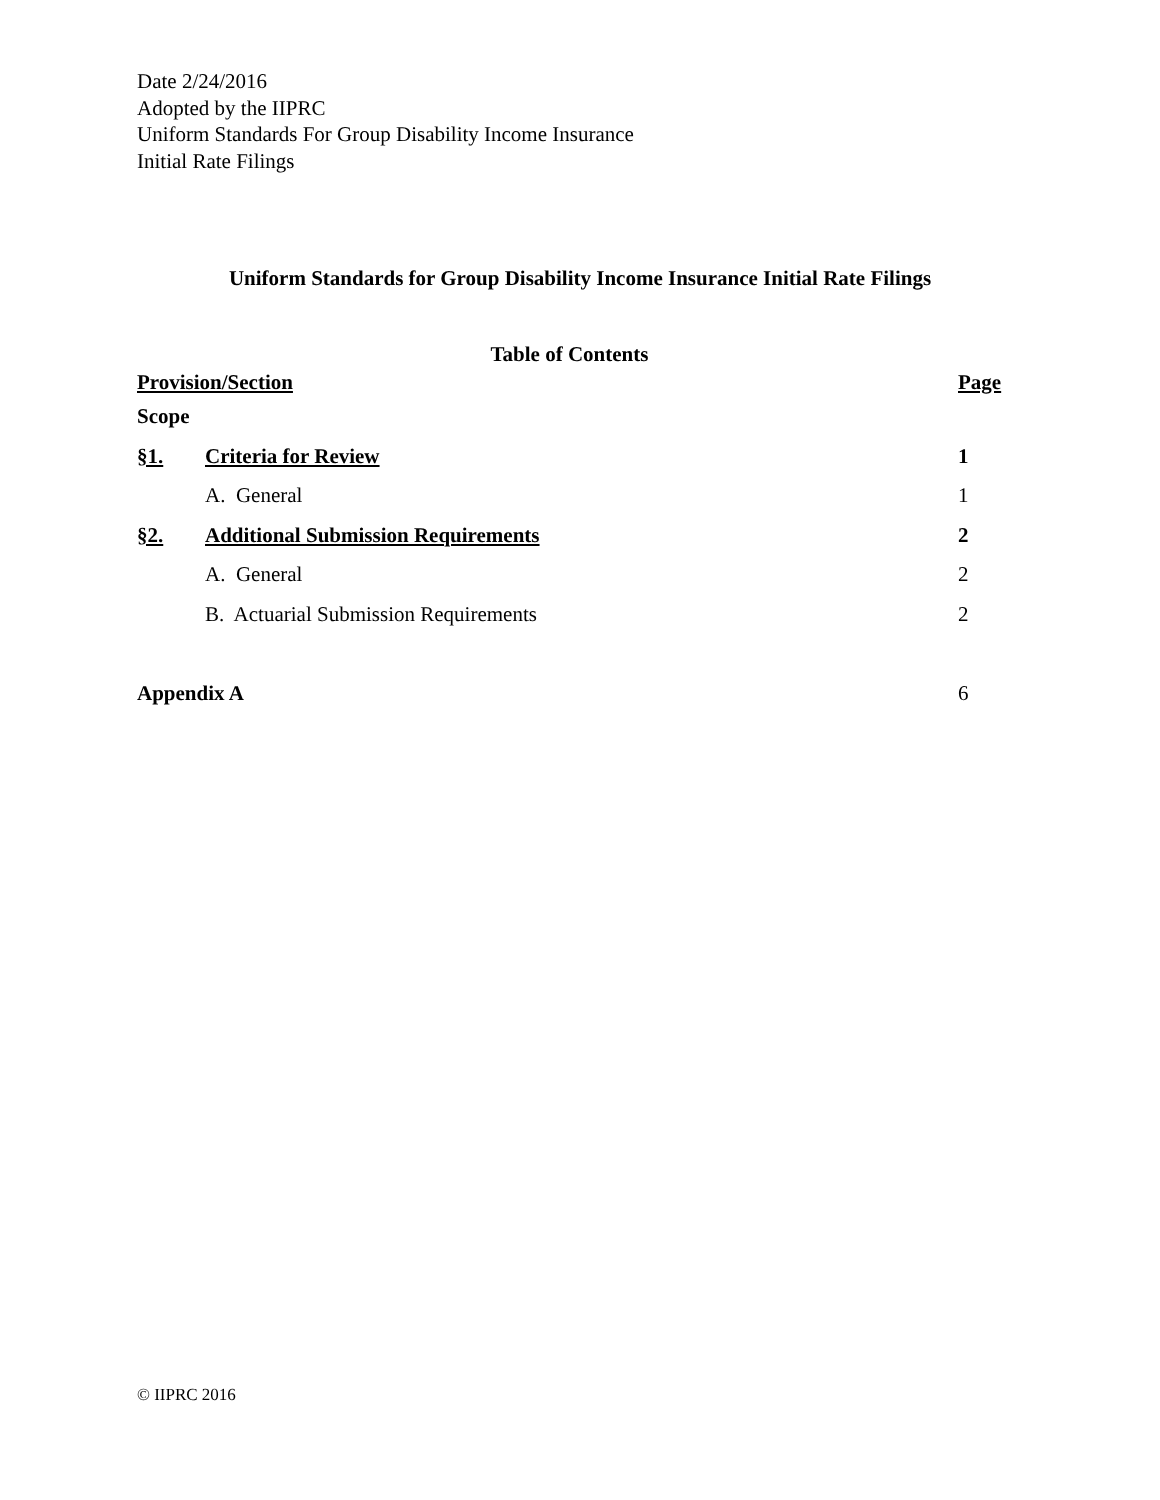Date 2/24/2016
Adopted by the IIPRC
Uniform Standards For Group Disability Income Insurance
Initial Rate Filings
Uniform Standards for Group Disability Income Insurance Initial Rate Filings
Table of Contents
| Provision/Section | | Page |
| Scope | | |
| §1. | Criteria for Review | 1 |
| | A. General | 1 |
| §2. | Additional Submission Requirements | 2 |
| | A. General | 2 |
| | B. Actuarial Submission Requirements | 2 |
| Appendix A | | 6 |
© IIPRC 2016